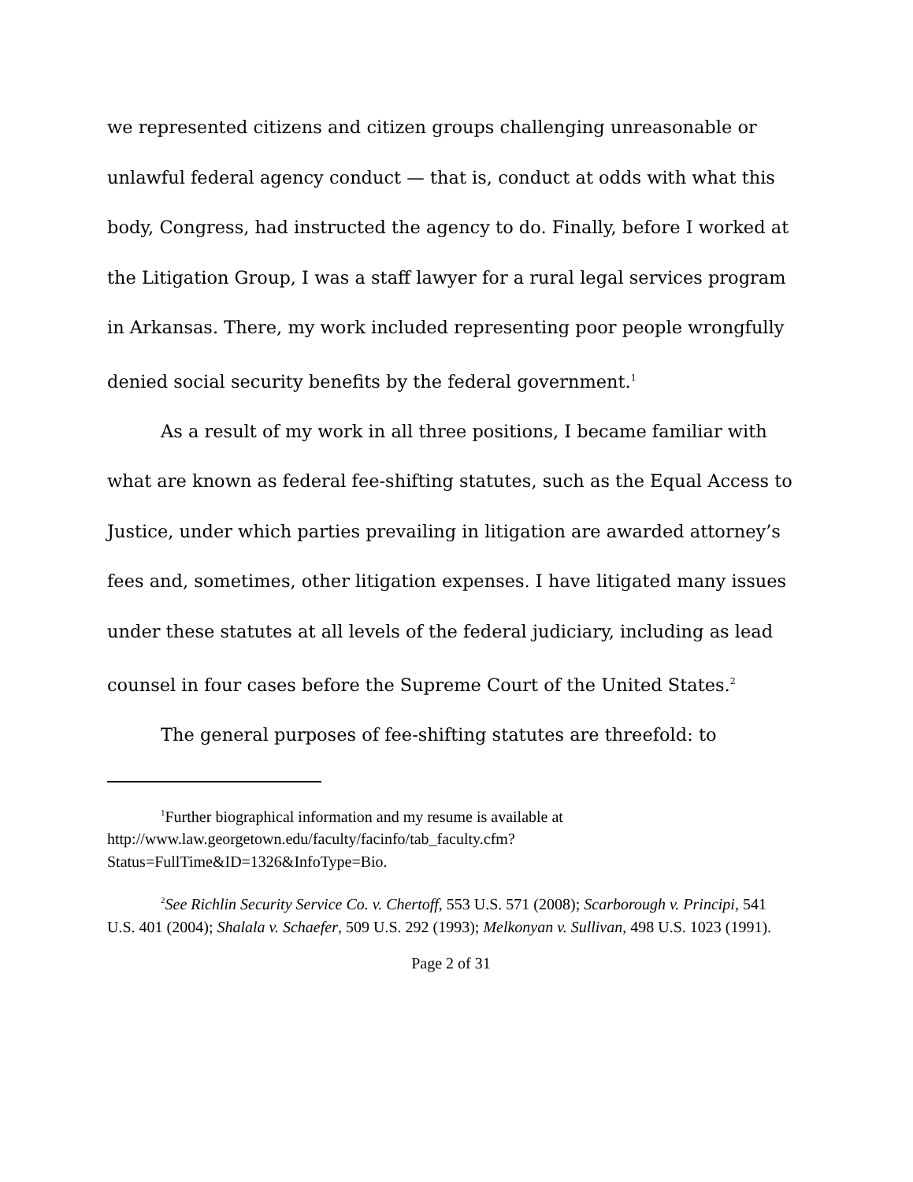we represented citizens and citizen groups challenging unreasonable or unlawful federal agency conduct — that is, conduct at odds with what this body, Congress, had instructed the agency to do. Finally, before I worked at the Litigation Group, I was a staff lawyer for a rural legal services program in Arkansas. There, my work included representing poor people wrongfully denied social security benefits by the federal government.<sup>1</sup>
As a result of my work in all three positions, I became familiar with what are known as federal fee-shifting statutes, such as the Equal Access to Justice, under which parties prevailing in litigation are awarded attorney’s fees and, sometimes, other litigation expenses. I have litigated many issues under these statutes at all levels of the federal judiciary, including as lead counsel in four cases before the Supreme Court of the United States.<sup>2</sup>
The general purposes of fee-shifting statutes are threefold: to
<sup>1</sup> Further biographical information and my resume is available at http://www.law.georgetown.edu/faculty/facinfo/tab_faculty.cfm?Status=FullTime&ID=1326&InfoType=Bio.
<sup>2</sup> See Richlin Security Service Co. v. Chertoff, 553 U.S. 571 (2008); Scarborough v. Principi, 541 U.S. 401 (2004); Shalala v. Schaefer, 509 U.S. 292 (1993); Melkonyan v. Sullivan, 498 U.S. 1023 (1991).
Page 2 of 31